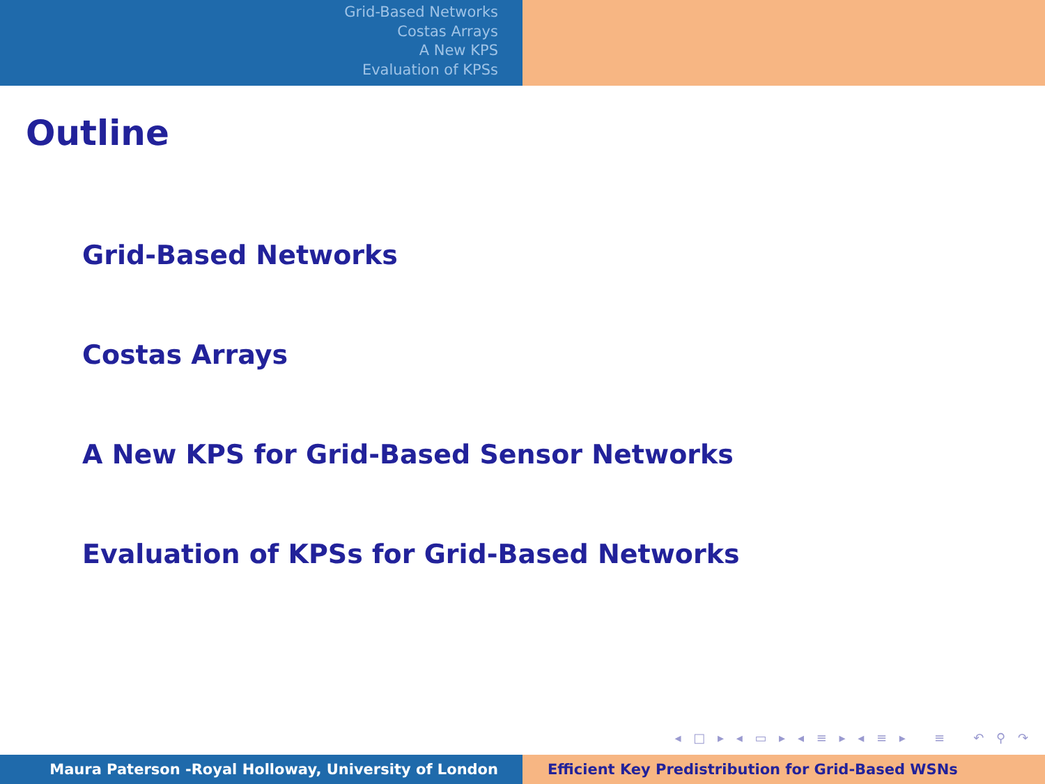Grid-Based Networks
Costas Arrays
A New KPS
Evaluation of KPSs
Outline
Grid-Based Networks
Costas Arrays
A New KPS for Grid-Based Sensor Networks
Evaluation of KPSs for Grid-Based Networks
◂ □ ▸ ◂ ▭ ▸ ◂ ≡ ▸ ◂ ≡ ▸ ≡ ↶ ⚲ ↷
Maura Paterson -Royal Holloway, University of London Efficient Key Predistribution for Grid-Based WSNs